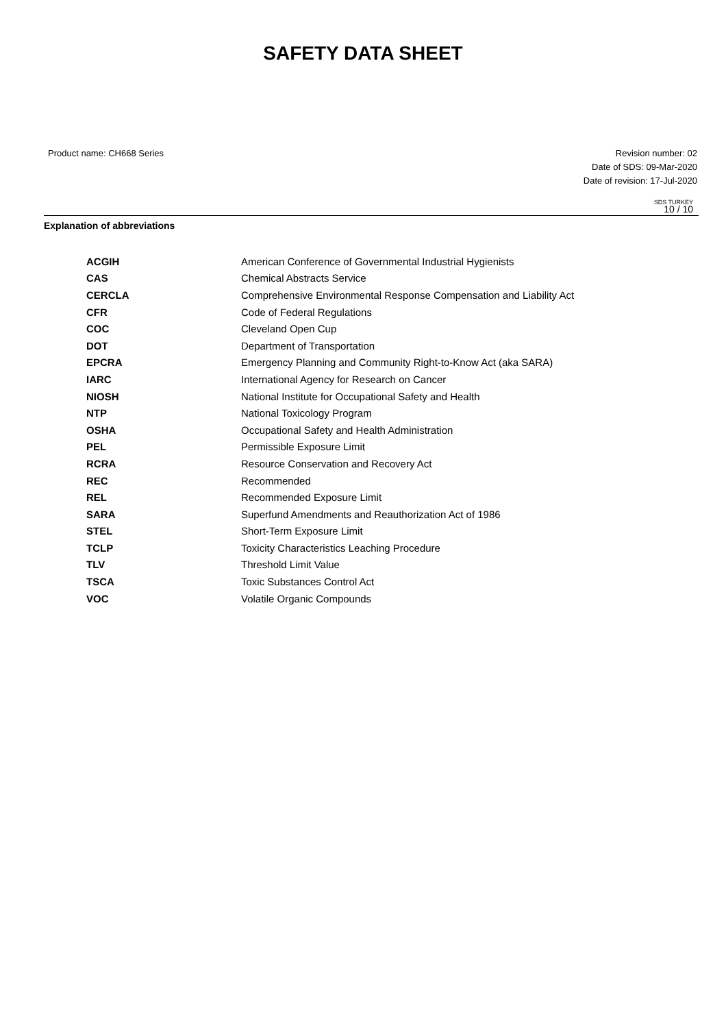SAFETY DATA SHEET
Product name: CH668 Series Revision number: 02
Date of SDS: 09-Mar-2020
Date of revision: 17-Jul-2020
SDS TURKEY
10 / 10
Explanation of abbreviations
| ACGIH | American Conference of Governmental Industrial Hygienists |
| CAS | Chemical Abstracts Service |
| CERCLA | Comprehensive Environmental Response Compensation and Liability Act |
| CFR | Code of Federal Regulations |
| COC | Cleveland Open Cup |
| DOT | Department of Transportation |
| EPCRA | Emergency Planning and Community Right-to-Know Act (aka SARA) |
| IARC | International Agency for Research on Cancer |
| NIOSH | National Institute for Occupational Safety and Health |
| NTP | National Toxicology Program |
| OSHA | Occupational Safety and Health Administration |
| PEL | Permissible Exposure Limit |
| RCRA | Resource Conservation and Recovery Act |
| REC | Recommended |
| REL | Recommended Exposure Limit |
| SARA | Superfund Amendments and Reauthorization Act of 1986 |
| STEL | Short-Term Exposure Limit |
| TCLP | Toxicity Characteristics Leaching Procedure |
| TLV | Threshold Limit Value |
| TSCA | Toxic Substances Control Act |
| VOC | Volatile Organic Compounds |